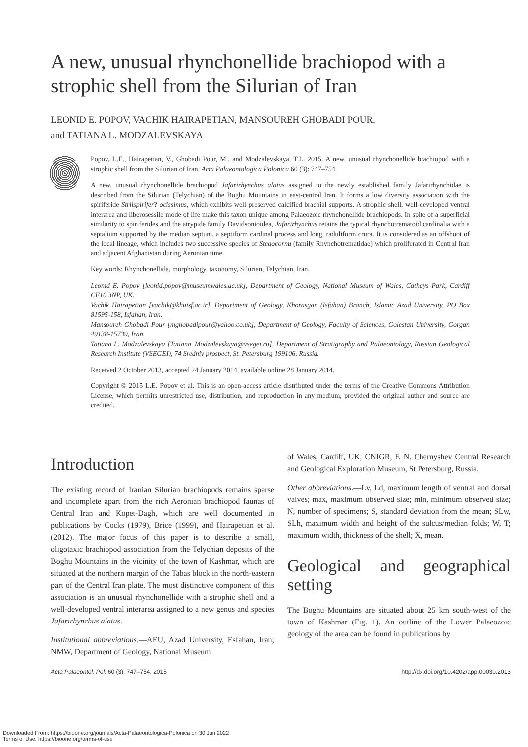A new, unusual rhynchonellide brachiopod with a strophic shell from the Silurian of Iran
LEONID E. POPOV, VACHIK HAIRAPETIAN, MANSOUREH GHOBADI POUR,
and TATIANA L. MODZALEVSKAYA
Popov, L.E., Hairapetian, V., Ghobadi Pour, M., and Modzalevskaya, T.L. 2015. A new, unusual rhynchonellide brachiopod with a strophic shell from the Silurian of Iran. Acta Palaeontologica Polonica 60 (3): 747–754.
A new, unusual rhynchonellide brachiopod Jafarirhynchus alatus assigned to the newly established family Jafarirhynchidae is described from the Silurian (Telychian) of the Boghu Mountains in east-central Iran. It forms a low diversity association with the spiriferide Striispirifer? ocissimus, which exhibits well preserved calcified brachial supports. A strophic shell, well-developed ventral interarea and liberosessile mode of life make this taxon unique among Palaeozoic rhynchonellide brachiopods. In spite of a superficial similarity to spiriferides and the atrypide family Davidsonioidea, Jafarirhynchus retains the typical rhynchotrematoid cardinalia with a septalium supported by the median septum, a septiform cardinal process and long, raduliform crura. It is considered as an offshoot of the local lineage, which includes two successive species of Stegocornu (family Rhynchotrematidae) which proliferated in Central Iran and adjacent Afghanistan during Aeronian time.
Key words: Rhynchonellida, morphology, taxonomy, Silurian, Telychian, Iran.
Leonid E. Popov [leonid.popov@museumwales.ac.uk], Department of Geology, National Museum of Wales, Cathays Park, Cardiff CF10 3NP, UK.
Vachik Hairapetian [vachik@khuisf.ac.ir], Department of Geology, Khorasgan (Isfahan) Branch, Islamic Azad University, PO Box 81595-158, Isfahan, Iran.
Mansoureh Ghobadi Pour [mghobadipour@yahoo.co.uk], Department of Geology, Faculty of Sciences, Golestan University, Gorgan 49138-15739, Iran.
Tatiana L. Modzalevskaya [Tatiana_Modzalevskaya@vsegei.ru], Department of Stratigraphy and Palaeontology, Russian Geological Research Institute (VSEGEI), 74 Sredniy prospect, St. Petersburg 199106, Russia.
Received 2 October 2013, accepted 24 January 2014, available online 28 January 2014.
Copyright © 2015 L.E. Popov et al. This is an open-access article distributed under the terms of the Creative Commons Attribution License, which permits unrestricted use, distribution, and reproduction in any medium, provided the original author and source are credited.
Introduction
The existing record of Iranian Silurian brachiopods remains sparse and incomplete apart from the rich Aeronian brachiopod faunas of Central Iran and Kopet-Dagh, which are well documented in publications by Cocks (1979), Brice (1999), and Hairapetian et al. (2012). The major focus of this paper is to describe a small, oligotaxic brachiopod association from the Telychian deposits of the Boghu Mountains in the vicinity of the town of Kashmar, which are situated at the northern margin of the Tabas block in the north-eastern part of the Central Iran plate. The most distinctive component of this association is an unusual rhynchonellide with a strophic shell and a well-developed ventral interarea assigned to a new genus and species Jafarirhynchus alatus.
Institutional abbreviations.—AEU, Azad University, Esfahan, Iran; NMW, Department of Geology, National Museum
of Wales, Cardiff, UK; CNIGR, F. N. Chernyshev Central Research and Geological Exploration Museum, St Petersburg, Russia.
Other abbreviations.—Lv, Ld, maximum length of ventral and dorsal valves; max, maximum observed size; min, minimum observed size; N, number of specimens; S, standard deviation from the mean; SLw, SLh, maximum width and height of the sulcus/median folds; W, T; maximum width, thickness of the shell; X, mean.
Geological and geographical setting
The Boghu Mountains are situated about 25 km south-west of the town of Kashmar (Fig. 1). An outline of the Lower Palaeozoic geology of the area can be found in publications by
Acta Palaeontol. Pol. 60 (3): 747–754, 2015 http://dx.doi.org/10.4202/app.00030.2013
Downloaded From: https://bioone.org/journals/Acta-Palaeontologica-Polonica on 30 Jun 2022
Terms of Use: https://bioone.org/terms-of-use